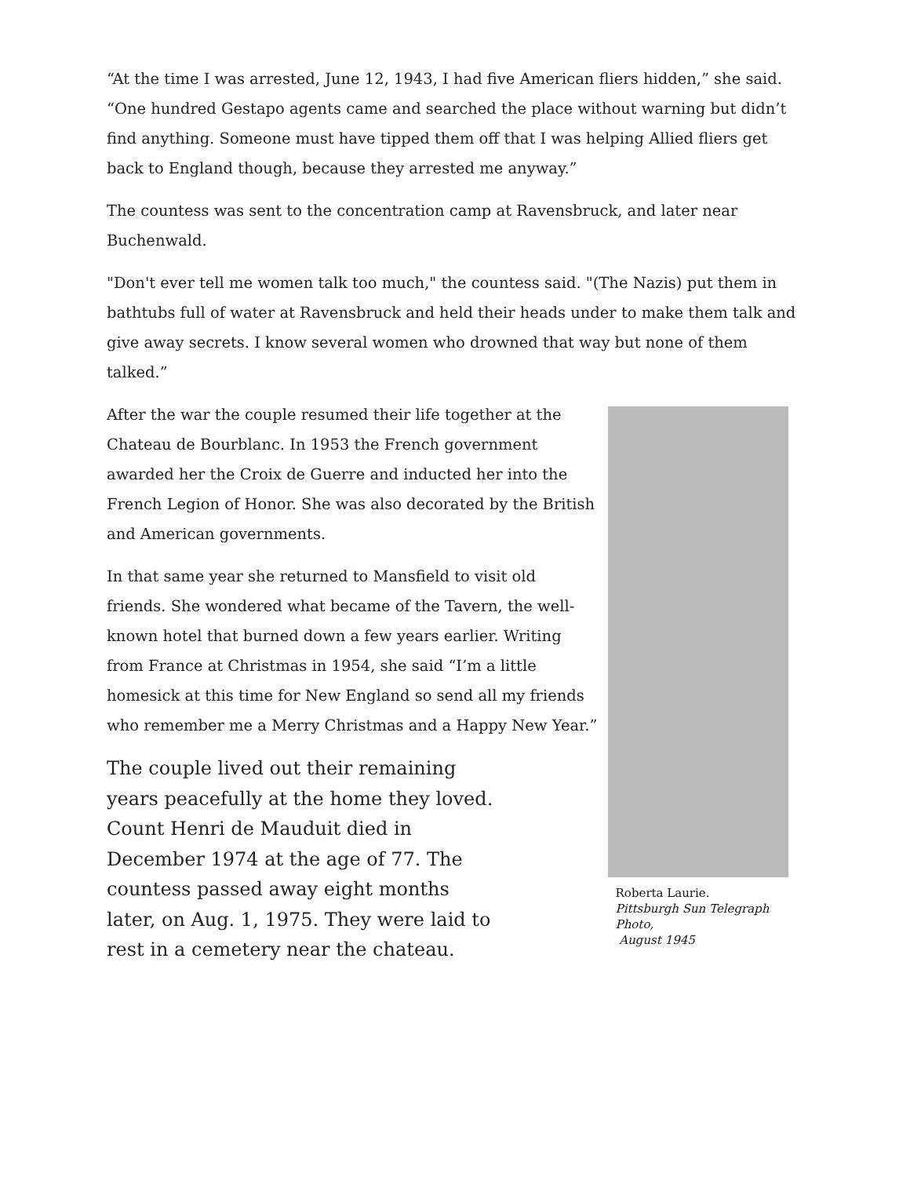“At the time I was arrested, June 12, 1943, I had five American fliers hidden,” she said. “One hundred Gestapo agents came and searched the place without warning but didn’t find anything. Someone must have tipped them off that I was helping Allied fliers get back to England though, because they arrested me anyway.”
The countess was sent to the concentration camp at Ravensbruck, and later near Buchenwald.
"Don't ever tell me women talk too much," the countess said. "(The Nazis) put them in bathtubs full of water at Ravensbruck and held their heads under to make them talk and give away secrets. I know several women who drowned that way but none of them talked.”
After the war the couple resumed their life together at the Chateau de Bourblanc. In 1953 the French government awarded her the Croix de Guerre and inducted her into the French Legion of Honor. She was also decorated by the British and American governments.
In that same year she returned to Mansfield to visit old friends. She wondered what became of the Tavern, the well-known hotel that burned down a few years earlier. Writing from France at Christmas in 1954, she said “I’m a little homesick at this time for New England so send all my friends who remember me a Merry Christmas and a Happy New Year.”
The couple lived out their remaining years peacefully at the home they loved. Count Henri de Mauduit died in December 1974 at the age of 77. The countess passed away eight months later, on Aug. 1, 1975. They were laid to rest in a cemetery near the chateau.
Roberta Laurie.
Pittsburgh Sun Telegraph Photo,
August 1945